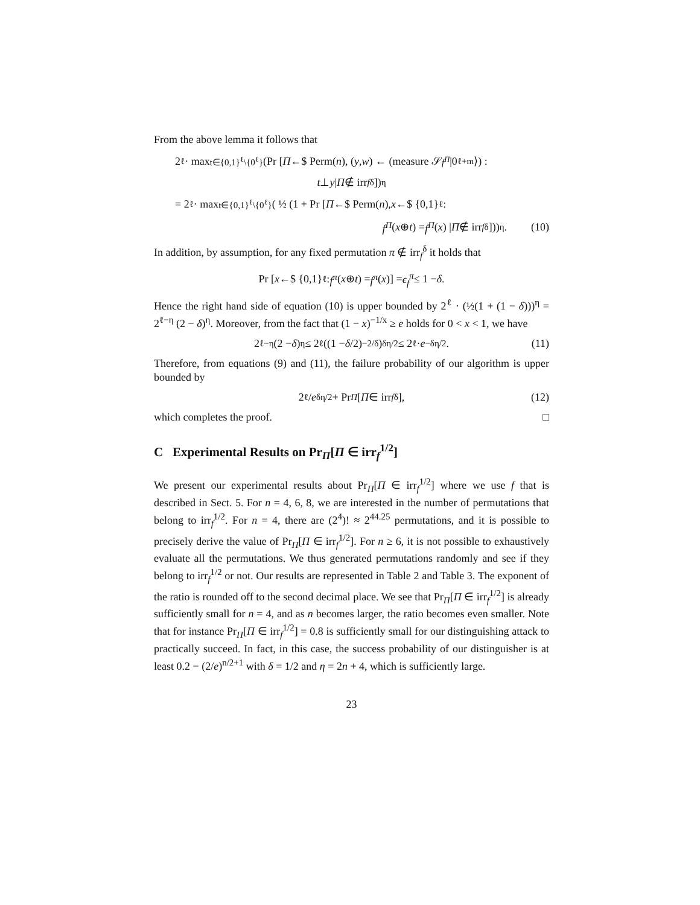From the above lemma it follows that
2<sup>ℓ</sup> · max<sub>t∈{0,1}<sup>ℓ</sup>\{0<sup>ℓ</sup>}</sub> (Pr [Π ←$ Perm(n), (y, w) ← (measure 𝒮<sub>f<sup>Π</sup></sub> |0<sup>ℓ+m</sup>⟩) :
t ⊥ y | Π ∉ irr<sub>f</sub><sup>δ</sup>])<sup>η</sup>
= 2<sup>ℓ</sup> · max<sub>t∈{0,1}<sup>ℓ</sup>\{0<sup>ℓ</sup>}</sub> ( ½ (1 + Pr [Π ←$ Perm(n), x ←$ {0,1}<sup>ℓ</sup> :
f<sup>Π</sup> (x ⊕ t) = f<sup>Π</sup> (x) | Π ∉ irr<sub>f</sub><sup>δ</sup>]))<sup>η</sup>. (10)
In addition, by assumption, for any fixed permutation π ∉ irr<sub>f</sub><sup>δ</sup> it holds that
Pr [x ←$ {0,1}<sup>ℓ</sup> : f<sup>π</sup> (x ⊕ t) = f<sup>π</sup> (x)] = ϵ<sub>f</sub><sup>π</sup> ≤ 1 − δ.
Hence the right hand side of equation (10) is upper bounded by 2<sup>ℓ</sup> · (½(1 + (1 − δ)))<sup>η</sup> = 2<sup>ℓ−η</sup> (2 − δ)<sup>η</sup>. Moreover, from the fact that (1 − x)<sup>−1/x</sup> ≥ e holds for 0 < x < 1, we have
2<sup>ℓ−η</sup> (2 − δ)<sup>η</sup> ≤ 2<sup>ℓ</sup> ((1 − δ /2)<sup>−2/δ</sup>)<sup>δη/2</sup> ≤ 2<sup>ℓ</sup> · e<sup>−δη/2</sup>. (11)
Therefore, from equations (9) and (11), the failure probability of our algorithm is upper bounded by
2<sup>ℓ</sup> / e<sup>δη/2</sup> + Pr<sub>Π</sub> [Π ∈ irr<sub>f</sub><sup>δ</sup>], (12)
which completes the proof. □
C Experimental Results on Pr<sub>Π</sub>[Π ∈ irr<sub>f</sub><sup>1/2</sup>]
We present our experimental results about Pr<sub>Π</sub>[Π ∈ irr<sub>f</sub><sup>1/2</sup>] where we use f that is described in Sect. 5. For n = 4, 6, 8, we are interested in the number of permutations that belong to irr<sub>f</sub><sup>1/2</sup>. For n = 4, there are (2<sup>4</sup>)! ≈ 2<sup>44.25</sup> permutations, and it is possible to precisely derive the value of Pr<sub>Π</sub>[Π ∈ irr<sub>f</sub><sup>1/2</sup>]. For n ≥ 6, it is not possible to exhaustively evaluate all the permutations. We thus generated permutations randomly and see if they belong to irr<sub>f</sub><sup>1/2</sup> or not. Our results are represented in Table 2 and Table 3. The exponent of the ratio is rounded off to the second decimal place. We see that Pr<sub>Π</sub>[Π ∈ irr<sub>f</sub><sup>1/2</sup>] is already sufficiently small for n = 4, and as n becomes larger, the ratio becomes even smaller. Note that for instance Pr<sub>Π</sub>[Π ∈ irr<sub>f</sub><sup>1/2</sup>] = 0.8 is sufficiently small for our distinguishing attack to practically succeed. In fact, in this case, the success probability of our distinguisher is at least 0.2 − (2/e)<sup>n/2+1</sup> with δ = 1/2 and η = 2n + 4, which is sufficiently large.
23